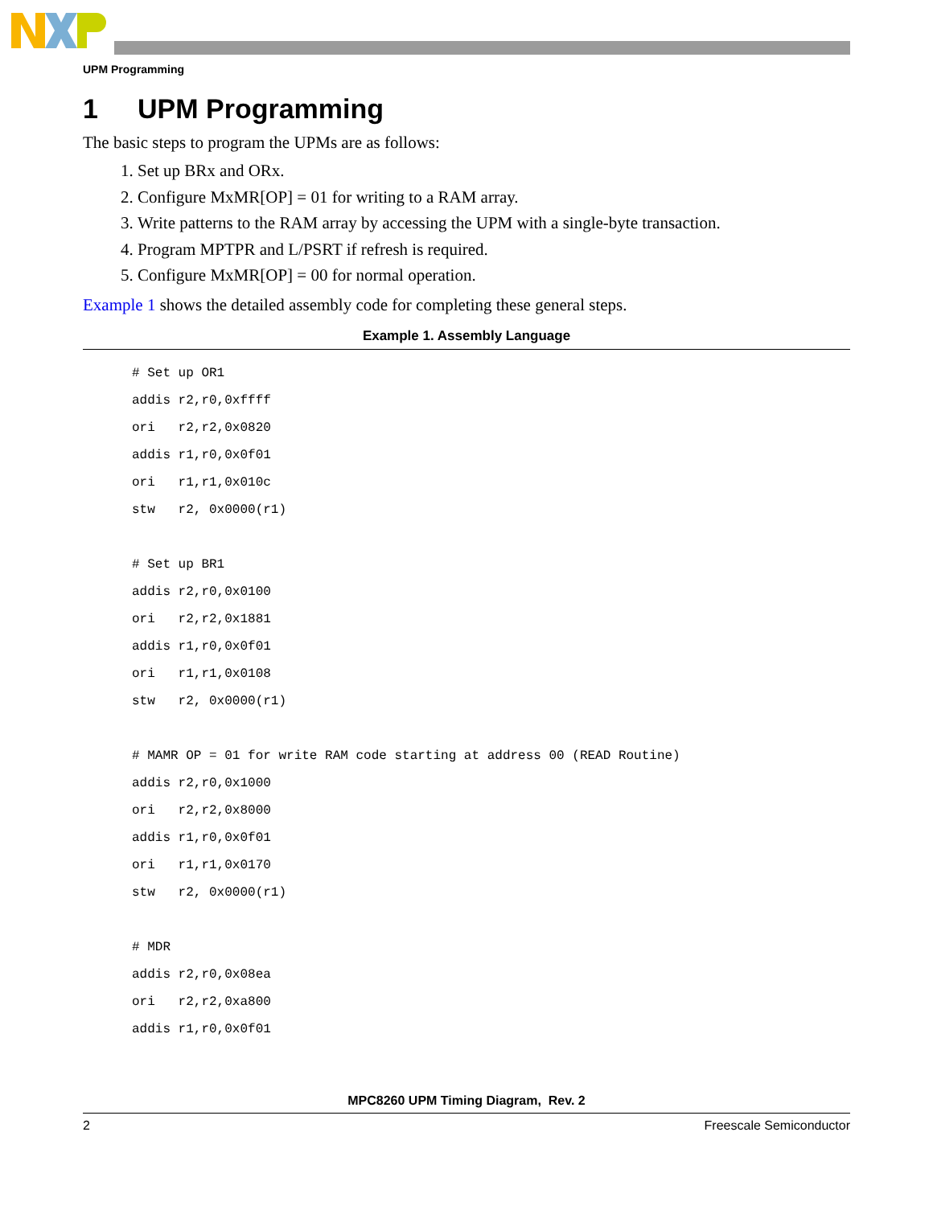UPM Programming
1 UPM Programming
The basic steps to program the UPMs are as follows:
1. Set up BRx and ORx.
2. Configure MxMR[OP] = 01 for writing to a RAM array.
3. Write patterns to the RAM array by accessing the UPM with a single-byte transaction.
4. Program MPTPR and L/PSRT if refresh is required.
5. Configure MxMR[OP] = 00 for normal operation.
Example 1 shows the detailed assembly code for completing these general steps.
Example 1. Assembly Language
# Set up OR1
addis r2,r0,0xffff
ori   r2,r2,0x0820
addis r1,r0,0x0f01
ori   r1,r1,0x010c
stw   r2, 0x0000(r1)

# Set up BR1
addis r2,r0,0x0100
ori   r2,r2,0x1881
addis r1,r0,0x0f01
ori   r1,r1,0x0108
stw   r2, 0x0000(r1)

# MAMR OP = 01 for write RAM code starting at address 00 (READ Routine)
addis r2,r0,0x1000
ori   r2,r2,0x8000
addis r1,r0,0x0f01
ori   r1,r1,0x0170
stw   r2, 0x0000(r1)

# MDR
addis r2,r0,0x08ea
ori   r2,r2,0xa800
addis r1,r0,0x0f01
MPC8260 UPM Timing Diagram, Rev. 2
2 Freescale Semiconductor